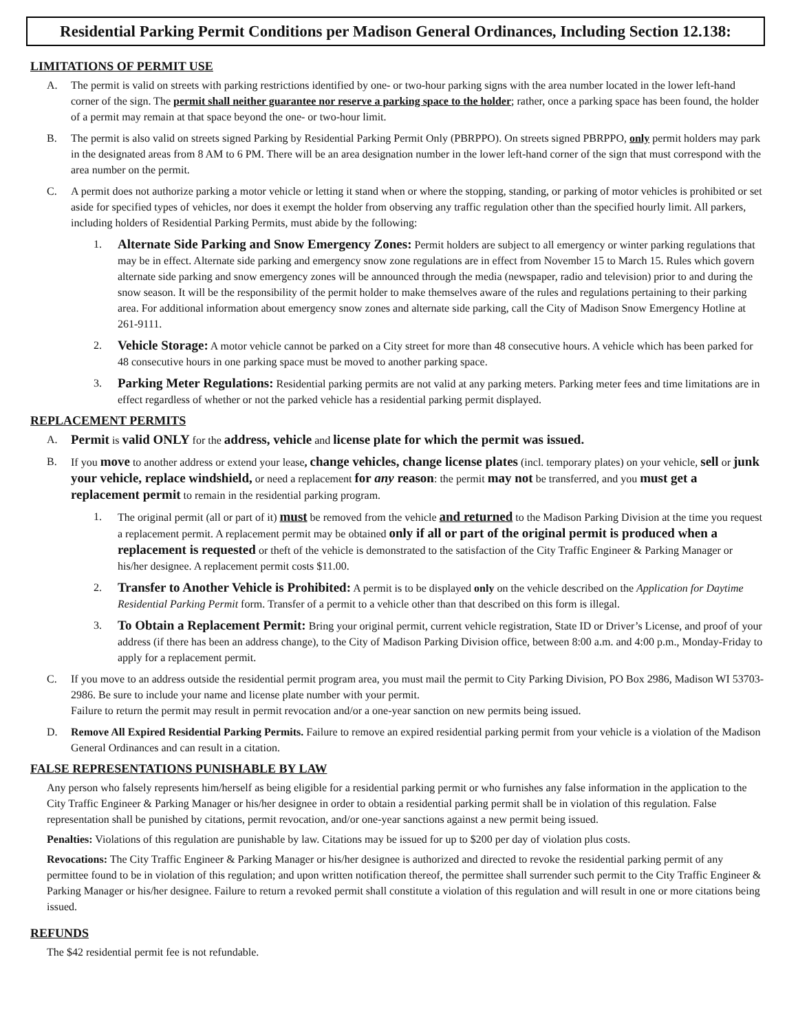Residential Parking Permit Conditions per Madison General Ordinances, Including Section 12.138:
LIMITATIONS OF PERMIT USE
A. The permit is valid on streets with parking restrictions identified by one- or two-hour parking signs with the area number located in the lower left-hand corner of the sign. The permit shall neither guarantee nor reserve a parking space to the holder; rather, once a parking space has been found, the holder of a permit may remain at that space beyond the one- or two-hour limit.
B. The permit is also valid on streets signed Parking by Residential Parking Permit Only (PBRPPO). On streets signed PBRPPO, only permit holders may park in the designated areas from 8 AM to 6 PM. There will be an area designation number in the lower left-hand corner of the sign that must correspond with the area number on the permit.
C. A permit does not authorize parking a motor vehicle or letting it stand when or where the stopping, standing, or parking of motor vehicles is prohibited or set aside for specified types of vehicles, nor does it exempt the holder from observing any traffic regulation other than the specified hourly limit. All parkers, including holders of Residential Parking Permits, must abide by the following:
1.
Alternate Side Parking and Snow Emergency Zones: Permit holders are subject to all emergency or winter parking regulations that may be in effect. Alternate side parking and emergency snow zone regulations are in effect from November 15 to March 15. Rules which govern alternate side parking and snow emergency zones will be announced through the media (newspaper, radio and television) prior to and during the snow season. It will be the responsibility of the permit holder to make themselves aware of the rules and regulations pertaining to their parking area. For additional information about emergency snow zones and alternate side parking, call the City of Madison Snow Emergency Hotline at 261-9111.
2.
Vehicle Storage: A motor vehicle cannot be parked on a City street for more than 48 consecutive hours. A vehicle which has been parked for 48 consecutive hours in one parking space must be moved to another parking space.
3.
Parking Meter Regulations: Residential parking permits are not valid at any parking meters. Parking meter fees and time limitations are in effect regardless of whether or not the parked vehicle has a residential parking permit displayed.
REPLACEMENT PERMITS
A.
Permit is valid ONLY for the address, vehicle and license plate for which the permit was issued.
B. If you move to another address or extend your lease, change vehicles, change license plates (incl. temporary plates) on your vehicle, sell or junk your vehicle, replace windshield, or need a replacement for any reason: the permit may not be transferred, and you must get a replacement permit to remain in the residential parking program.
1. The original permit (all or part of it) must be removed from the vehicle and returned to the Madison Parking Division at the time you request a replacement permit. A replacement permit may be obtained only if all or part of the original permit is produced when a replacement is requested or theft of the vehicle is demonstrated to the satisfaction of the City Traffic Engineer & Parking Manager or his/her designee. A replacement permit costs $11.00.
2.
Transfer to Another Vehicle is Prohibited: A permit is to be displayed only on the vehicle described on the Application for Daytime Residential Parking Permit form. Transfer of a permit to a vehicle other than that described on this form is illegal.
3.
To Obtain a Replacement Permit: Bring your original permit, current vehicle registration, State ID or Driver’s License, and proof of your address (if there has been an address change), to the City of Madison Parking Division office, between 8:00 a.m. and 4:00 p.m., Monday-Friday to apply for a replacement permit.
C. If you move to an address outside the residential permit program area, you must mail the permit to City Parking Division, PO Box 2986, Madison WI 53703-2986. Be sure to include your name and license plate number with your permit.
Failure to return the permit may result in permit revocation and/or a one-year sanction on new permits being issued.
D. Remove All Expired Residential Parking Permits. Failure to remove an expired residential parking permit from your vehicle is a violation of the Madison General Ordinances and can result in a citation.
FALSE REPRESENTATIONS PUNISHABLE BY LAW
Any person who falsely represents him/herself as being eligible for a residential parking permit or who furnishes any false information in the application to the City Traffic Engineer & Parking Manager or his/her designee in order to obtain a residential parking permit shall be in violation of this regulation. False representation shall be punished by citations, permit revocation, and/or one-year sanctions against a new permit being issued.
Penalties: Violations of this regulation are punishable by law. Citations may be issued for up to $200 per day of violation plus costs.
Revocations: The City Traffic Engineer & Parking Manager or his/her designee is authorized and directed to revoke the residential parking permit of any permittee found to be in violation of this regulation; and upon written notification thereof, the permittee shall surrender such permit to the City Traffic Engineer & Parking Manager or his/her designee. Failure to return a revoked permit shall constitute a violation of this regulation and will result in one or more citations being issued.
REFUNDS
The $42 residential permit fee is not refundable.